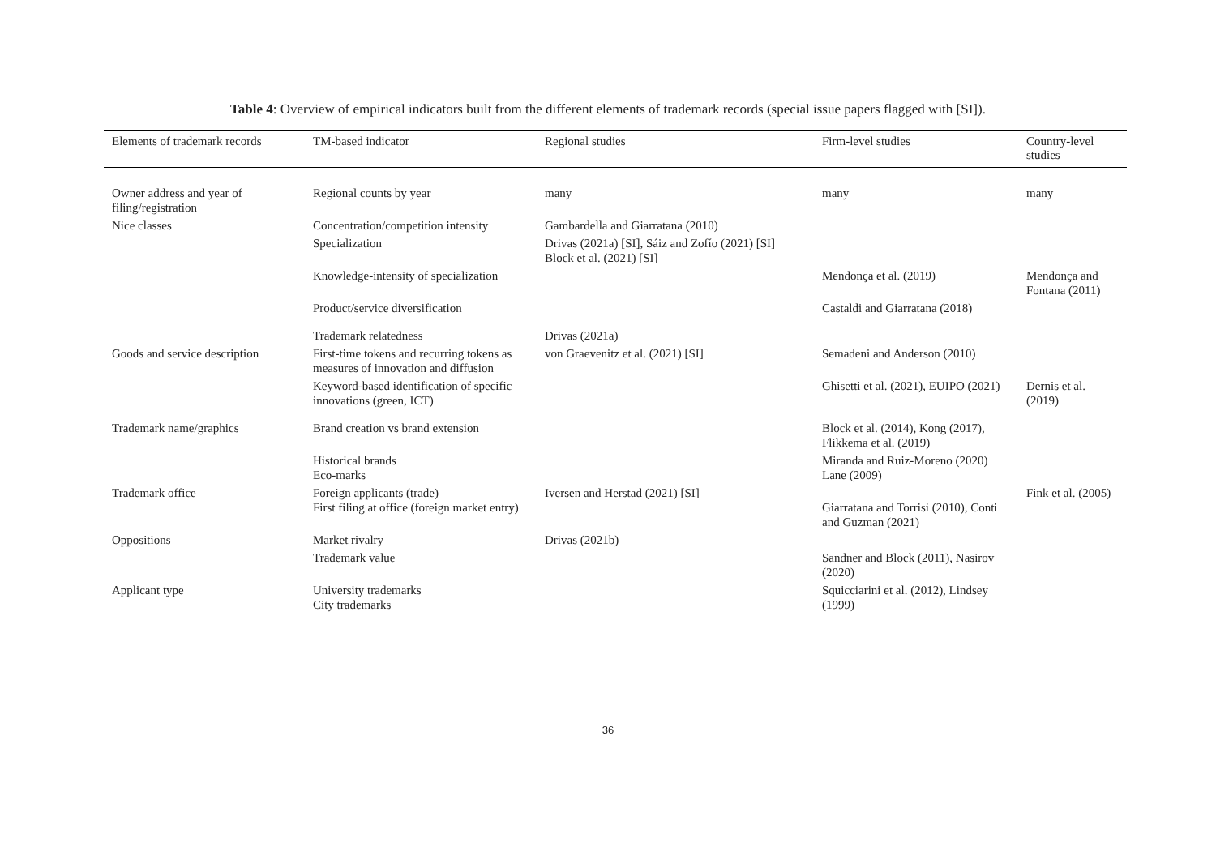Table 4: Overview of empirical indicators built from the different elements of trademark records (special issue papers flagged with [SI]).
| Elements of trademark records | TM-based indicator | Regional studies | Firm-level studies | Country-level studies |
| --- | --- | --- | --- | --- |
| Owner address and year of filing/registration | Regional counts by year | many | many | many |
| Nice classes | Concentration/competition intensity | Gambardella and Giarratana (2010) | | |
| | Specialization | Drivas (2021a) [SI], Sáiz and Zofío (2021) [SI] Block et al. (2021) [SI] | | |
| | Knowledge-intensity of specialization | | Mendonça et al. (2019) | Mendonça and Fontana (2011) |
| | Product/service diversification | | Castaldi and Giarratana (2018) | |
| | Trademark relatedness | Drivas (2021a) | | |
| Goods and service description | First-time tokens and recurring tokens as measures of innovation and diffusion | von Graevenitz et al. (2021) [SI] | Semadeni and Anderson (2010) | |
| | Keyword-based identification of specific innovations (green, ICT) | | Ghisetti et al. (2021), EUIPO (2021) | Dernis et al. (2019) |
| Trademark name/graphics | Brand creation vs brand extension | | Block et al. (2014), Kong (2017), Flikkema et al. (2019) | |
| | Historical brands Eco-marks | | Miranda and Ruiz-Moreno (2020) Lane (2009) | |
| Trademark office | Foreign applicants (trade) First filing at office (foreign market entry) | Iversen and Herstad (2021) [SI] | Giarratana and Torrisi (2010), Conti and Guzman (2021) | Fink et al. (2005) |
| Oppositions | Market rivalry | Drivas (2021b) | | |
| | Trademark value | | Sandner and Block (2011), Nasirov (2020) | |
| Applicant type | University trademarks City trademarks | | Squicciarini et al. (2012), Lindsey (1999) | |
36